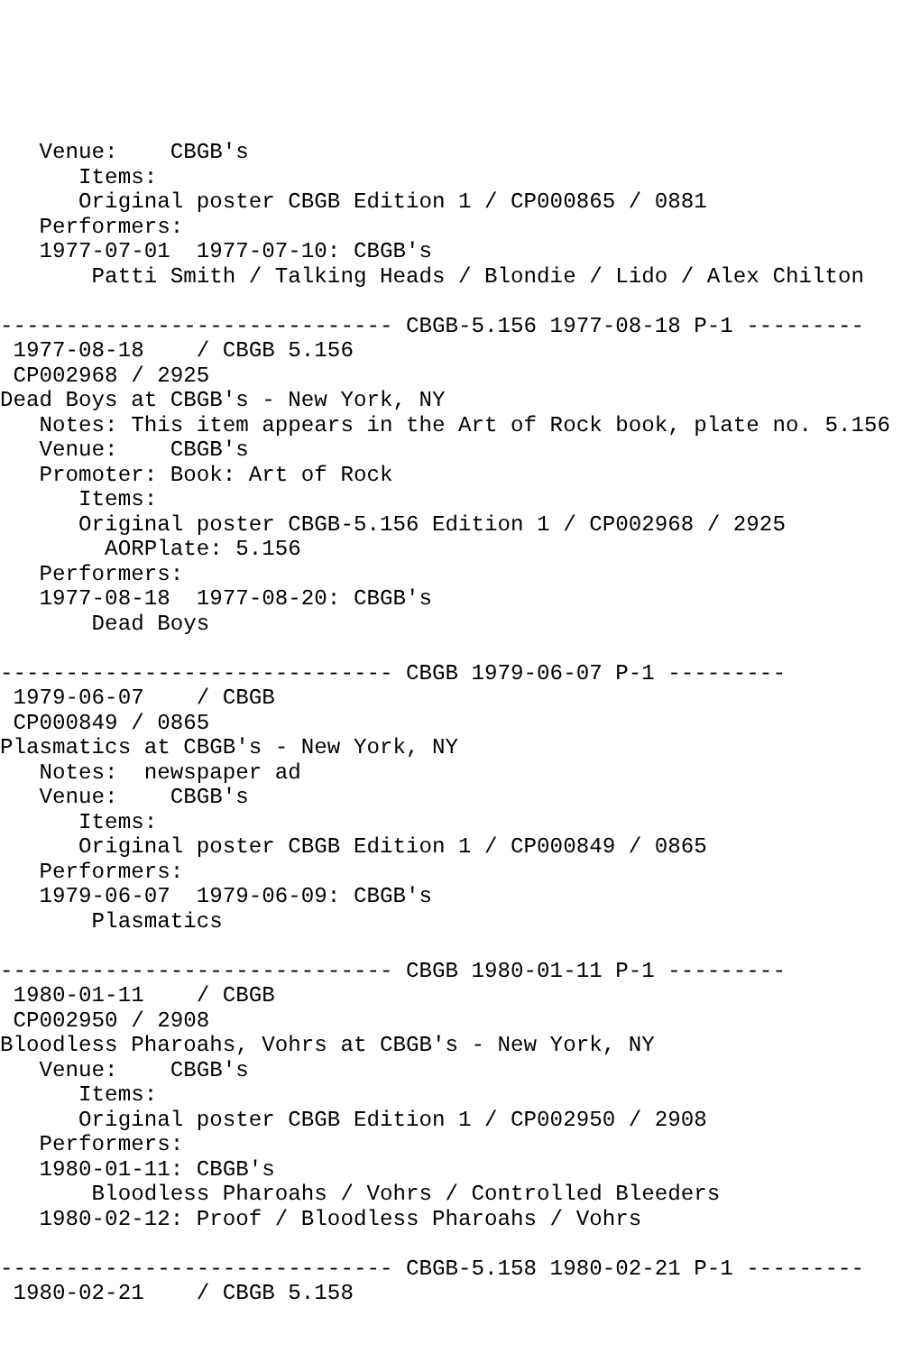Venue:    CBGB's
      Items:
      Original poster CBGB Edition 1 / CP000865 / 0881
   Performers:
   1977-07-01  1977-07-10: CBGB's
       Patti Smith / Talking Heads / Blondie / Lido / Alex Chilton

------------------------------ CBGB-5.156 1977-08-18 P-1 ---------
 1977-08-18    / CBGB 5.156
 CP002968 / 2925
Dead Boys at CBGB's - New York, NY
   Notes: This item appears in the Art of Rock book, plate no. 5.156
   Venue:    CBGB's
   Promoter: Book: Art of Rock
      Items:
      Original poster CBGB-5.156 Edition 1 / CP002968 / 2925
        AORPlate: 5.156
   Performers:
   1977-08-18  1977-08-20: CBGB's
       Dead Boys

------------------------------ CBGB 1979-06-07 P-1 ---------
 1979-06-07    / CBGB
 CP000849 / 0865
Plasmatics at CBGB's - New York, NY
   Notes:  newspaper ad
   Venue:    CBGB's
      Items:
      Original poster CBGB Edition 1 / CP000849 / 0865
   Performers:
   1979-06-07  1979-06-09: CBGB's
       Plasmatics

------------------------------ CBGB 1980-01-11 P-1 ---------
 1980-01-11    / CBGB
 CP002950 / 2908
Bloodless Pharoahs, Vohrs at CBGB's - New York, NY
   Venue:    CBGB's
      Items:
      Original poster CBGB Edition 1 / CP002950 / 2908
   Performers:
   1980-01-11: CBGB's
       Bloodless Pharoahs / Vohrs / Controlled Bleeders
   1980-02-12: Proof / Bloodless Pharoahs / Vohrs

------------------------------ CBGB-5.158 1980-02-21 P-1 ---------
 1980-02-21    / CBGB 5.158